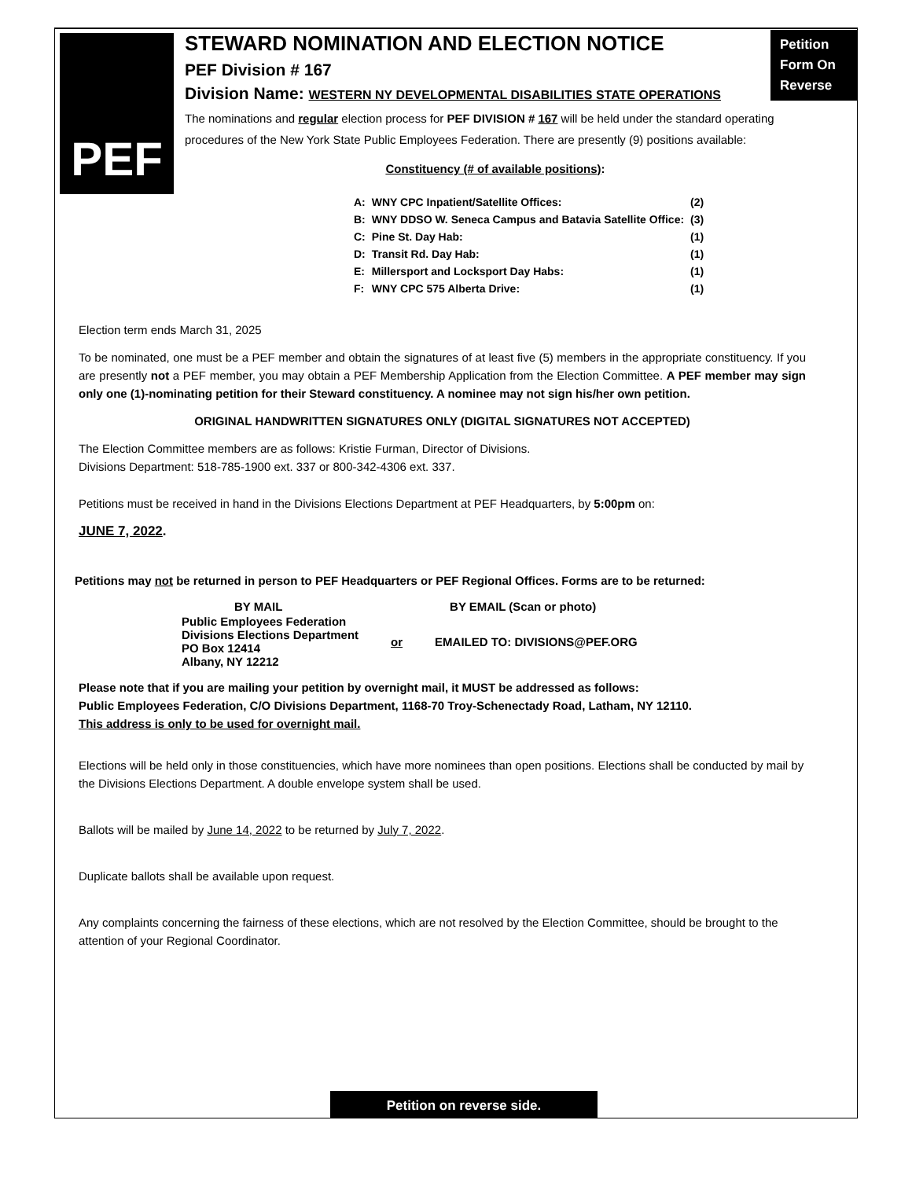PEF
Petition Form On Reverse
STEWARD NOMINATION AND ELECTION NOTICE
PEF Division # 167
Division Name: WESTERN NY DEVELOPMENTAL DISABILITIES STATE OPERATIONS
The nominations and regular election process for PEF DIVISION # 167 will be held under the standard operating procedures of the New York State Public Employees Federation. There are presently (9) positions available:
Constituency (# of available positions):
| A: | WNY CPC Inpatient/Satellite Offices: | (2) |
| B: | WNY DDSO W. Seneca Campus and Batavia Satellite Office: | (3) |
| C: | Pine St. Day Hab: | (1) |
| D: | Transit Rd. Day Hab: | (1) |
| E: | Millersport and Locksport Day Habs: | (1) |
| F: | WNY CPC 575 Alberta Drive: | (1) |
Election term ends March 31, 2025
To be nominated, one must be a PEF member and obtain the signatures of at least five (5) members in the appropriate constituency. If you are presently not a PEF member, you may obtain a PEF Membership Application from the Election Committee. A PEF member may sign only one (1)-nominating petition for their Steward constituency. A nominee may not sign his/her own petition.
ORIGINAL HANDWRITTEN SIGNATURES ONLY (DIGITAL SIGNATURES NOT ACCEPTED)
The Election Committee members are as follows: Kristie Furman, Director of Divisions.
Divisions Department: 518-785-1900 ext. 337 or 800-342-4306 ext. 337.
Petitions must be received in hand in the Divisions Elections Department at PEF Headquarters, by 5:00pm on:
JUNE 7, 2022.
Petitions may not be returned in person to PEF Headquarters or PEF Regional Offices. Forms are to be returned:
| BY MAIL | | BY EMAIL (Scan or photo) |
| Public Employees Federation Divisions Elections Department PO Box 12414 Albany, NY 12212 | or | EMAILED TO: DIVISIONS@PEF.ORG |
Please note that if you are mailing your petition by overnight mail, it MUST be addressed as follows:
Public Employees Federation, C/O Divisions Department, 1168-70 Troy-Schenectady Road, Latham, NY 12110.
This address is only to be used for overnight mail.
Elections will be held only in those constituencies, which have more nominees than open positions. Elections shall be conducted by mail by the Divisions Elections Department. A double envelope system shall be used.
Ballots will be mailed by June 14, 2022 to be returned by July 7, 2022.
Duplicate ballots shall be available upon request.
Any complaints concerning the fairness of these elections, which are not resolved by the Election Committee, should be brought to the attention of your Regional Coordinator.
Petition on reverse side.